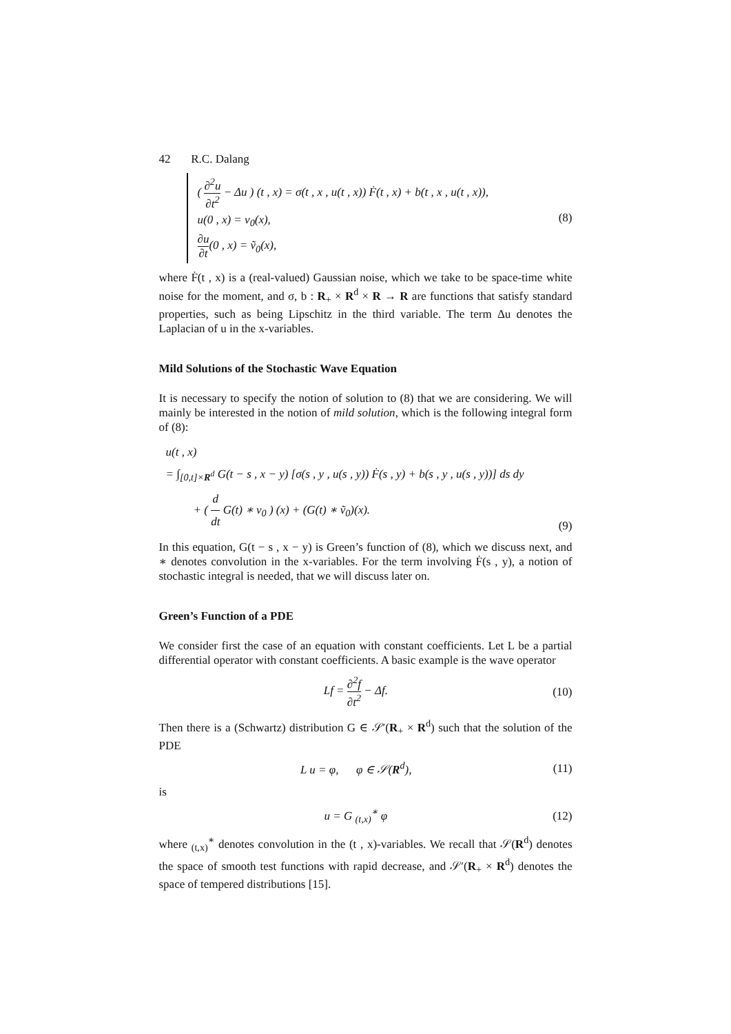42 R.C. Dalang
( ∂<sup>2</sup>u ∂t<sup>2</sup> − Δu ) (t , x) = σ(t , x , u(t , x)) Ḟ(t , x) + b(t , x , u(t , x)),
u(0 , x) = v<sub>0</sub>(x),
∂u ∂t(0 , x) = ṽ<sub>0</sub>(x),
(8)
where Ḟ(t , x) is a (real-valued) Gaussian noise, which we take to be space-time white noise for the moment, and σ, b : R<sub>+</sub> × R<sup>d</sup> × R → R are functions that satisfy standard properties, such as being Lipschitz in the third variable. The term Δu denotes the Laplacian of u in the x-variables.
Mild Solutions of the Stochastic Wave Equation
It is necessary to specify the notion of solution to (8) that we are considering. We will mainly be interested in the notion of mild solution, which is the following integral form of (8):
u(t , x)
= ∫<sub>[0,t]×R<sup>d</sup></sub> G(t − s , x − y) [σ(s , y , u(s , y)) Ḟ(s , y) + b(s , y , u(s , y))] ds dy
+ ( d dt G(t) ∗ v<sub>0</sub> ) (x) + (G(t) ∗ ṽ<sub>0</sub>)(x).
(9)
In this equation, G(t − s , x − y) is Green’s function of (8), which we discuss next, and ∗ denotes convolution in the x-variables. For the term involving Ḟ(s , y), a notion of stochastic integral is needed, that we will discuss later on.
Green’s Function of a PDE
We consider first the case of an equation with constant coefficients. Let L be a partial differential operator with constant coefficients. A basic example is the wave operator
Lf = ∂<sup>2</sup>f ∂t<sup>2</sup> − Δf. (10)
Then there is a (Schwartz) distribution G ∈ 𝒮′(R<sub>+</sub> × R<sup>d</sup>) such that the solution of the PDE
L u = φ, φ ∈ 𝒮(R<sup>d</sup>), (11)
is
u = G <sub>(t,x)</sub><sup>∗</sup> φ (12)
where <sub>(t,x)</sub><sup>∗</sup> denotes convolution in the (t , x)-variables. We recall that 𝒮(R<sup>d</sup>) denotes the space of smooth test functions with rapid decrease, and 𝒮′(R<sub>+</sub> × R<sup>d</sup>) denotes the space of tempered distributions [15].